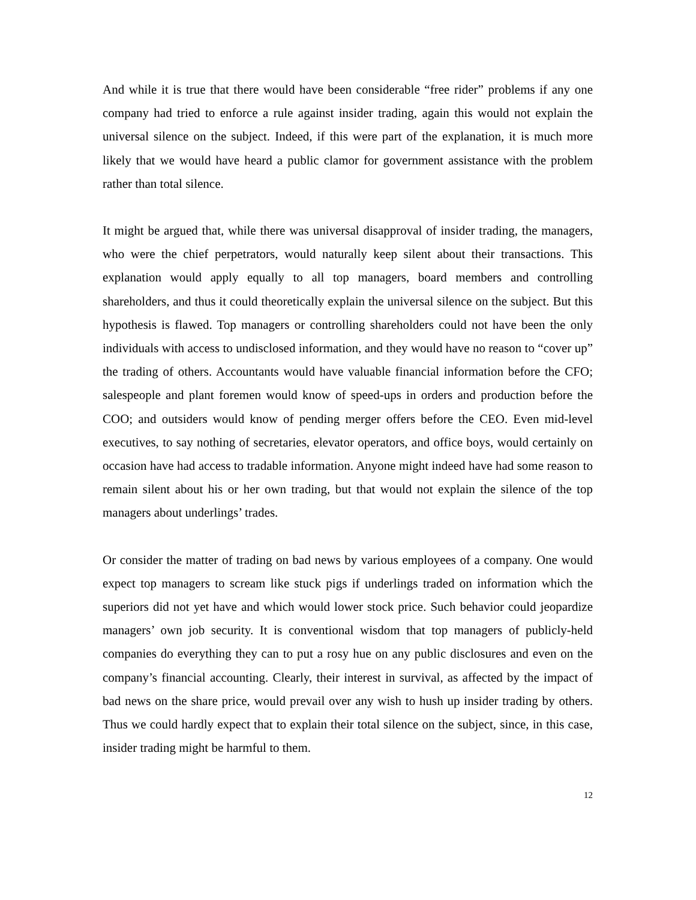And while it is true that there would have been considerable “free rider” problems if any one company had tried to enforce a rule against insider trading, again this would not explain the universal silence on the subject. Indeed, if this were part of the explanation, it is much more likely that we would have heard a public clamor for government assistance with the problem rather than total silence.
It might be argued that, while there was universal disapproval of insider trading, the managers, who were the chief perpetrators, would naturally keep silent about their transactions. This explanation would apply equally to all top managers, board members and controlling shareholders, and thus it could theoretically explain the universal silence on the subject. But this hypothesis is flawed. Top managers or controlling shareholders could not have been the only individuals with access to undisclosed information, and they would have no reason to “cover up” the trading of others. Accountants would have valuable financial information before the CFO; salespeople and plant foremen would know of speed-ups in orders and production before the COO; and outsiders would know of pending merger offers before the CEO. Even mid-level executives, to say nothing of secretaries, elevator operators, and office boys, would certainly on occasion have had access to tradable information. Anyone might indeed have had some reason to remain silent about his or her own trading, but that would not explain the silence of the top managers about underlings’ trades.
Or consider the matter of trading on bad news by various employees of a company. One would expect top managers to scream like stuck pigs if underlings traded on information which the superiors did not yet have and which would lower stock price. Such behavior could jeopardize managers’ own job security. It is conventional wisdom that top managers of publicly-held companies do everything they can to put a rosy hue on any public disclosures and even on the company’s financial accounting. Clearly, their interest in survival, as affected by the impact of bad news on the share price, would prevail over any wish to hush up insider trading by others. Thus we could hardly expect that to explain their total silence on the subject, since, in this case, insider trading might be harmful to them.
12